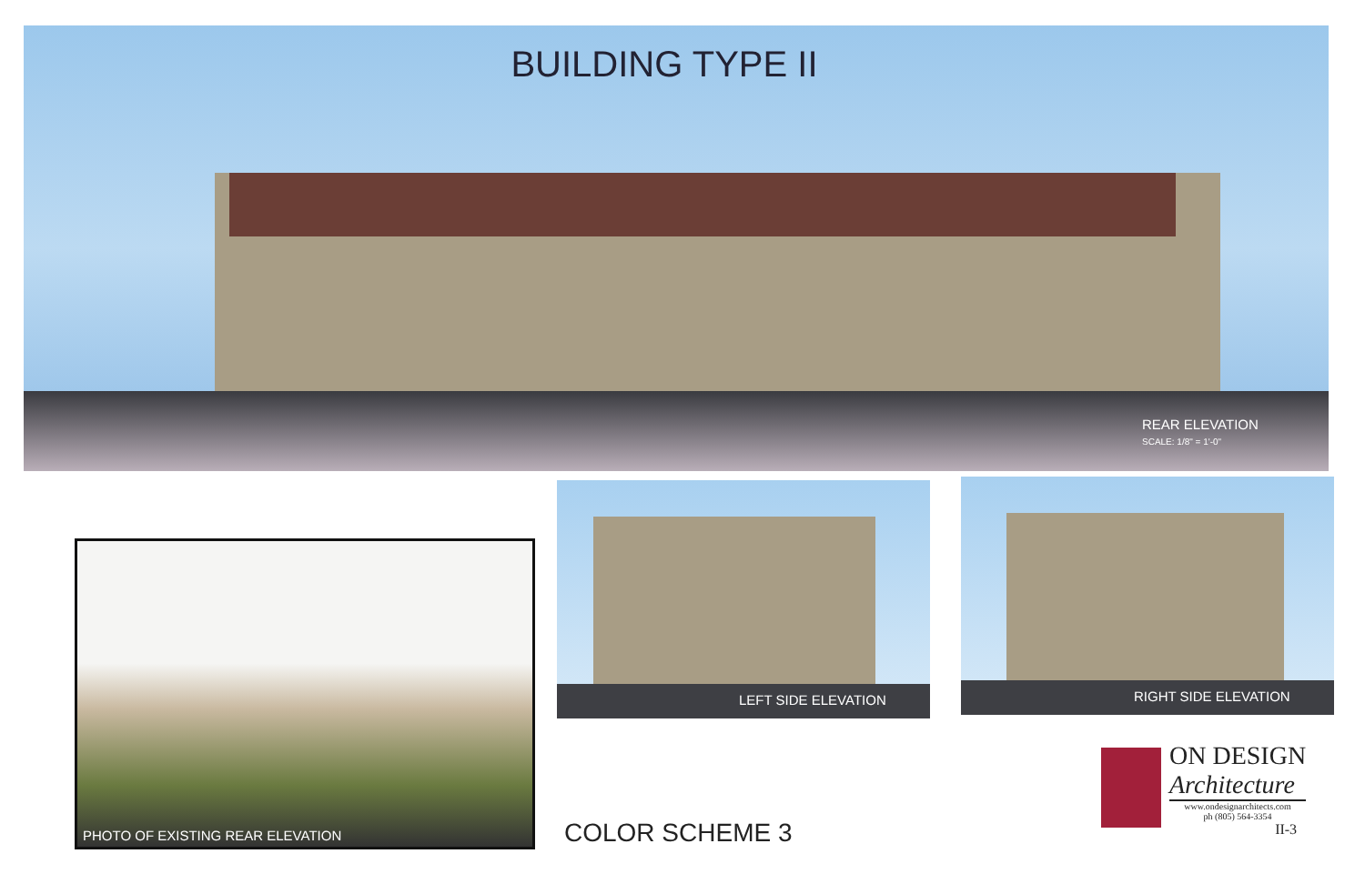BUILDING TYPE II
REAR ELEVATION
SCALE: 1/8" = 1'-0"
LEFT SIDE ELEVATION RIGHT SIDE ELEVATION
PHOTO OF EXISTING REAR ELEVATION
COLOR SCHEME 3
ON DESIGN
Architecture
www.ondesignarchitects.com
ph (805) 564-3354
II-3